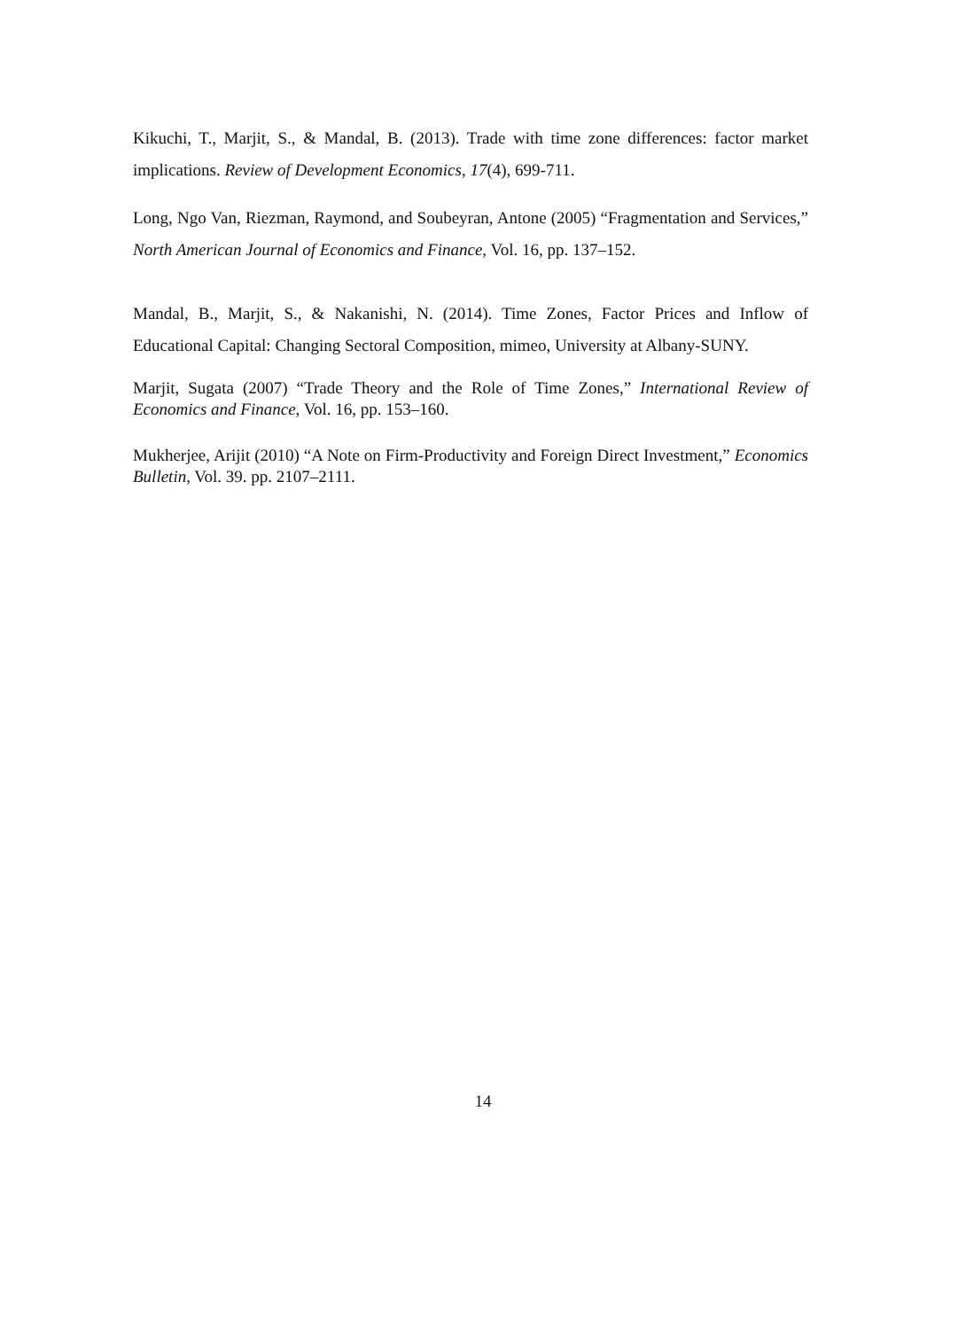Kikuchi, T., Marjit, S., & Mandal, B. (2013). Trade with time zone differences: factor market implications. Review of Development Economics, 17(4), 699-711.
Long, Ngo Van, Riezman, Raymond, and Soubeyran, Antone (2005) “Fragmentation and Services,” North American Journal of Economics and Finance, Vol. 16, pp. 137–152.
Mandal, B., Marjit, S., & Nakanishi, N. (2014). Time Zones, Factor Prices and Inflow of Educational Capital: Changing Sectoral Composition, mimeo, University at Albany-SUNY.
Marjit, Sugata (2007) “Trade Theory and the Role of Time Zones,” International Review of Economics and Finance, Vol. 16, pp. 153–160.
Mukherjee, Arijit (2010) “A Note on Firm-Productivity and Foreign Direct Investment,” Economics Bulletin, Vol. 39. pp. 2107–2111.
14